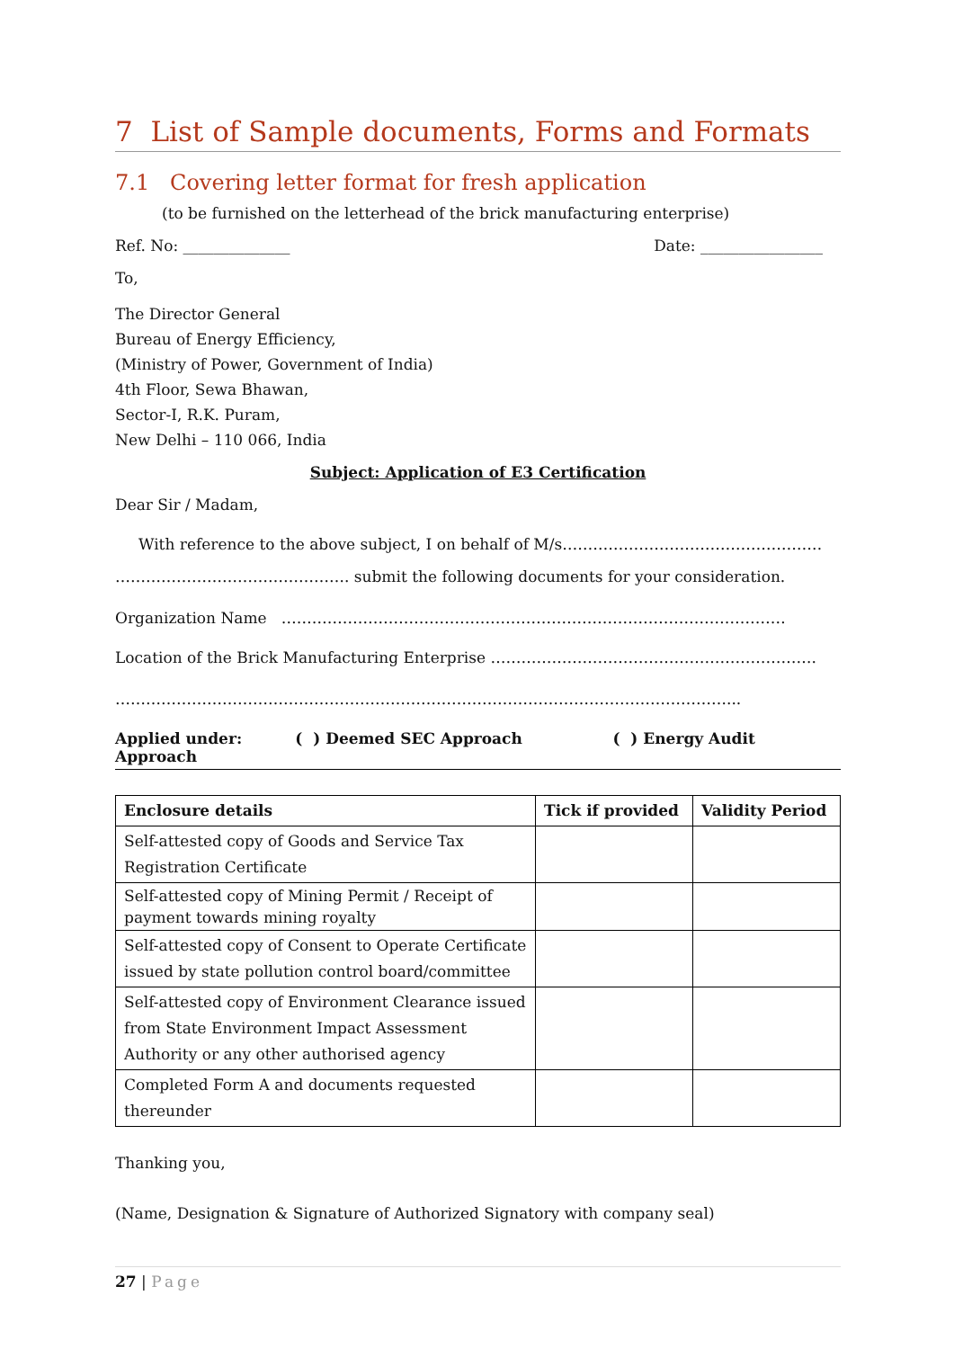7 List of Sample documents, Forms and Formats
7.1 Covering letter format for fresh application
(to be furnished on the letterhead of the brick manufacturing enterprise)
Ref. No: ______________ Date: ________________
To,
The Director General
Bureau of Energy Efficiency,
(Ministry of Power, Government of India)
4th Floor, Sewa Bhawan,
Sector-I, R.K. Puram,
New Delhi – 110 066, India
Subject: Application of E3 Certification
Dear Sir / Madam,
With reference to the above subject, I on behalf of M/s……………………………………………
………………………………………. submit the following documents for your consideration.
Organization Name ………………………………………………………………………………………
Location of the Brick Manufacturing Enterprise ……………………………………………………….
…………………………………………………………………………………………………………...
Applied under: ( ) Deemed SEC Approach ( ) Energy Audit Approach
| Enclosure details | Tick if provided | Validity Period |
| --- | --- | --- |
| Self-attested copy of Goods and Service Tax Registration Certificate | | |
| Self-attested copy of Mining Permit / Receipt of payment towards mining royalty | | |
| Self-attested copy of Consent to Operate Certificate issued by state pollution control board/committee | | |
| Self-attested copy of Environment Clearance issued from State Environment Impact Assessment Authority or any other authorised agency | | |
| Completed Form A and documents requested thereunder | | |
Thanking you,
(Name, Designation & Signature of Authorized Signatory with company seal)
27 | Page